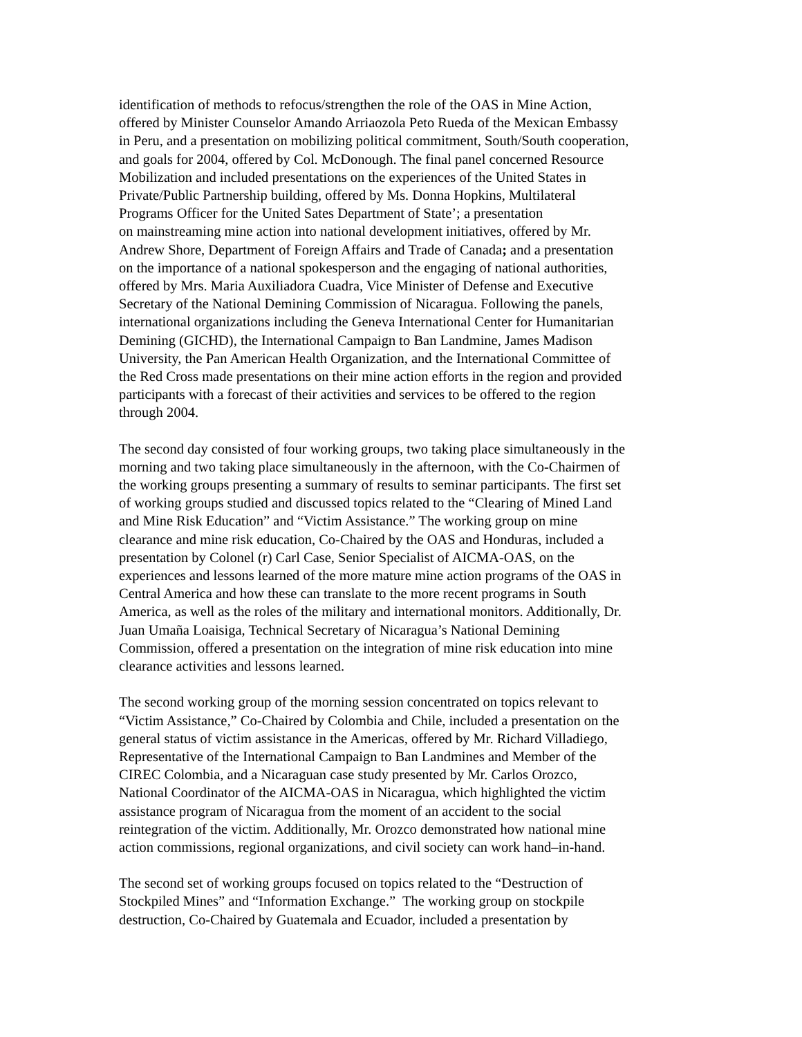identification of methods to refocus/strengthen the role of the OAS in Mine Action,
offered by Minister Counselor Amando Arriaozola Peto Rueda of the Mexican Embassy
in Peru, and a presentation on mobilizing political commitment, South/South cooperation,
and goals for 2004, offered by Col. McDonough. The final panel concerned Resource
Mobilization and included presentations on the experiences of the United States in
Private/Public Partnership building, offered by Ms. Donna Hopkins, Multilateral
Programs Officer for the United Sates Department of State’; a presentation
on mainstreaming mine action into national development initiatives, offered by Mr.
Andrew Shore, Department of Foreign Affairs and Trade of Canada; and a presentation
on the importance of a national spokesperson and the engaging of national authorities,
offered by Mrs. Maria Auxiliadora Cuadra, Vice Minister of Defense and Executive
Secretary of the National Demining Commission of Nicaragua. Following the panels,
international organizations including the Geneva International Center for Humanitarian
Demining (GICHD), the International Campaign to Ban Landmine, James Madison
University, the Pan American Health Organization, and the International Committee of
the Red Cross made presentations on their mine action efforts in the region and provided
participants with a forecast of their activities and services to be offered to the region
through 2004.
The second day consisted of four working groups, two taking place simultaneously in the
morning and two taking place simultaneously in the afternoon, with the Co-Chairmen of
the working groups presenting a summary of results to seminar participants. The first set
of working groups studied and discussed topics related to the “Clearing of Mined Land
and Mine Risk Education” and “Victim Assistance.” The working group on mine
clearance and mine risk education, Co-Chaired by the OAS and Honduras, included a
presentation by Colonel (r) Carl Case, Senior Specialist of AICMA-OAS, on the
experiences and lessons learned of the more mature mine action programs of the OAS in
Central America and how these can translate to the more recent programs in South
America, as well as the roles of the military and international monitors. Additionally, Dr.
Juan Umaña Loaisiga, Technical Secretary of Nicaragua’s National Demining
Commission, offered a presentation on the integration of mine risk education into mine
clearance activities and lessons learned.
The second working group of the morning session concentrated on topics relevant to
“Victim Assistance,” Co-Chaired by Colombia and Chile, included a presentation on the
general status of victim assistance in the Americas, offered by Mr. Richard Villadiego,
Representative of the International Campaign to Ban Landmines and Member of the
CIREC Colombia, and a Nicaraguan case study presented by Mr. Carlos Orozco,
National Coordinator of the AICMA-OAS in Nicaragua, which highlighted the victim
assistance program of Nicaragua from the moment of an accident to the social
reintegration of the victim. Additionally, Mr. Orozco demonstrated how national mine
action commissions, regional organizations, and civil society can work hand–in-hand.
The second set of working groups focused on topics related to the “Destruction of
Stockpiled Mines” and “Information Exchange.” The working group on stockpile
destruction, Co-Chaired by Guatemala and Ecuador, included a presentation by